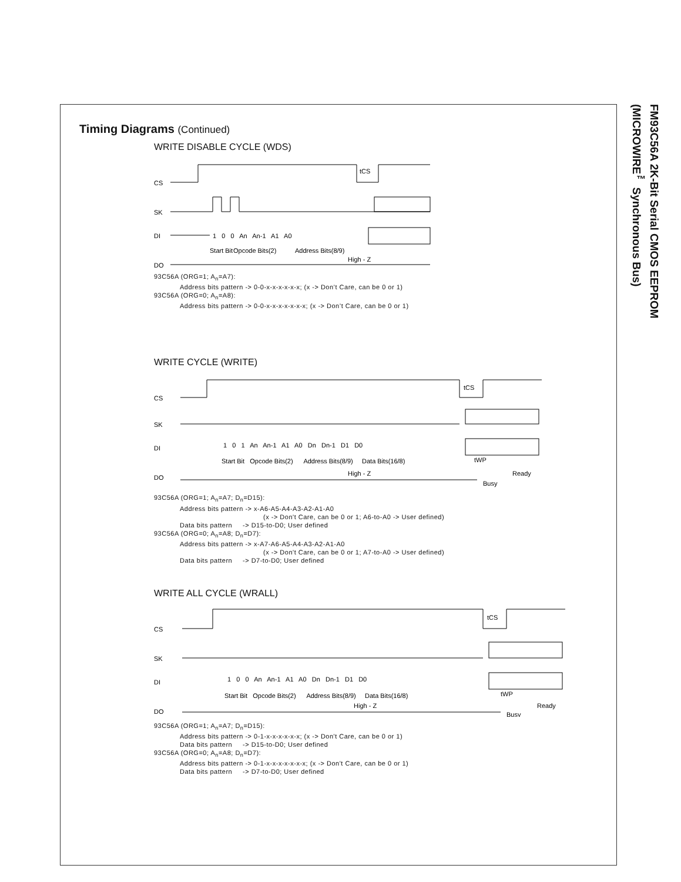FM93C56A 2K-Bit Serial CMOS EEPROM
(MICROWIRE<sup>™</sup> Synchronous Bus)
Timing Diagrams (Continued)
WRITE DISABLE CYCLE (WDS)
CS
SK
DI
DO
tCS
1 0 0 An An-1 A1 A0
Start Bit
Opcode Bits(2)
Address Bits(8/9)
High - Z
93C56A (ORG=1; A<sub>n</sub>=A7):
Address bits pattern -> 0-0-x-x-x-x-x-x; (x -> Don’t Care, can be 0 or 1)
93C56A (ORG=0; A<sub>n</sub>=A8):
Address bits pattern -> 0-0-x-x-x-x-x-x-x; (x -> Don’t Care, can be 0 or 1)
WRITE CYCLE (WRITE)
CS
SK
DI
DO
tCS
1 0 1 An An-1 A1 A0 Dn Dn-1 D1 D0
Start Bit Opcode Bits(2) Address Bits(8/9) Data Bits(16/8)
tWP
High - Z
Busy
Ready
93C56A (ORG=1; A<sub>n</sub>=A7; D<sub>n</sub>=D15):
Address bits pattern -> x-A6-A5-A4-A3-A2-A1-A0
(x -> Don't Care, can be 0 or 1; A6-to-A0 -> User defined)
Data bits pattern -> D15-to-D0; User defined
93C56A (ORG=0; A<sub>n</sub>=A8; D<sub>n</sub>=D7):
Address bits pattern -> x-A7-A6-A5-A4-A3-A2-A1-A0
(x -> Don't Care, can be 0 or 1; A7-to-A0 -> User defined)
Data bits pattern -> D7-to-D0; User defined
WRITE ALL CYCLE (WRALL)
CS
SK
DI
DO
tCS
1 0 0 An An-1 A1 A0 Dn Dn-1 D1 D0
Start Bit Opcode Bits(2) Address Bits(8/9) Data Bits(16/8)
tWP
High - Z
Busy
Ready
93C56A (ORG=1; A<sub>n</sub>=A7; D<sub>n</sub>=D15):
Address bits pattern -> 0-1-x-x-x-x-x-x; (x -> Don't Care, can be 0 or 1)
Data bits pattern -> D15-to-D0; User defined
93C56A (ORG=0; A<sub>n</sub>=A8; D<sub>n</sub>=D7):
Address bits pattern -> 0-1-x-x-x-x-x-x-x; (x -> Don't Care, can be 0 or 1)
Data bits pattern -> D7-to-D0; User defined